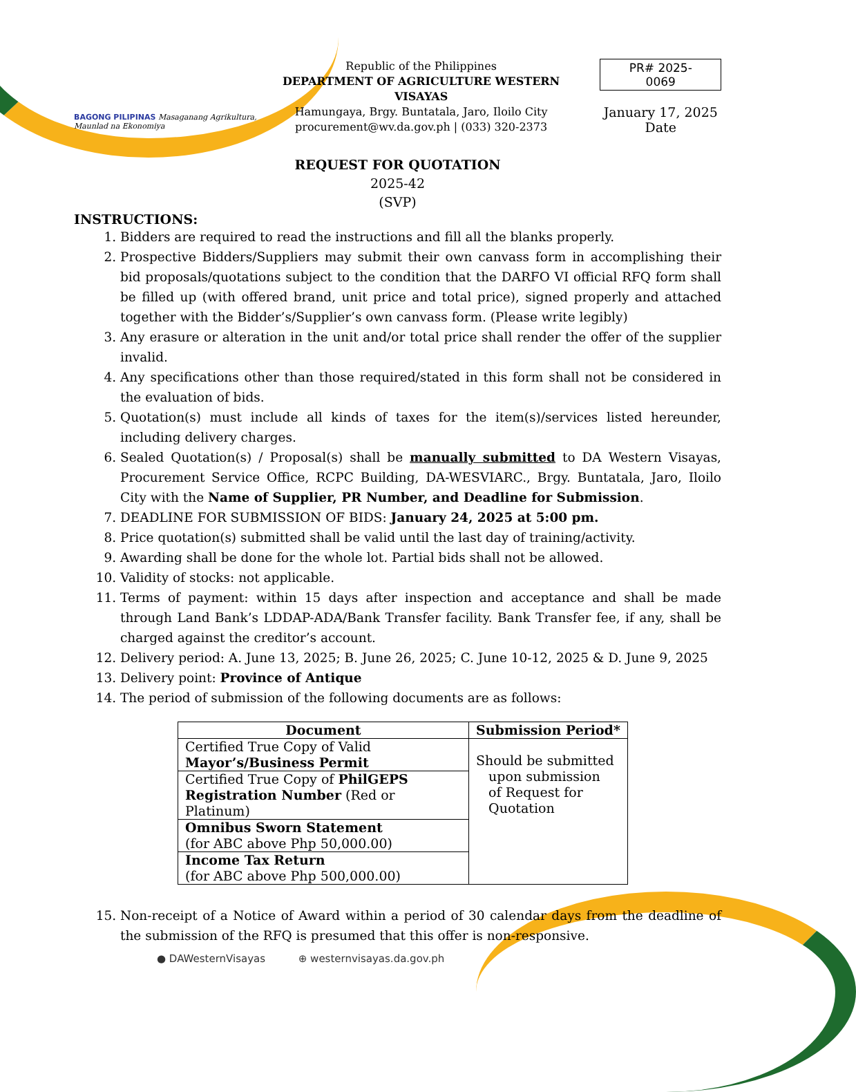BAGONG PILIPINAS Masaganang Agrikultura, Maunlad na Ekonomiya
Republic of the Philippines
DEPARTMENT OF AGRICULTURE WESTERN VISAYAS
Hamungaya, Brgy. Buntatala, Jaro, Iloilo City
procurement@wv.da.gov.ph | (033) 320-2373
PR# 2025-0069
January 17, 2025
Date
REQUEST FOR QUOTATION
2025-42
(SVP)
INSTRUCTIONS:
1. Bidders are required to read the instructions and fill all the blanks properly.
2. Prospective Bidders/Suppliers may submit their own canvass form in accomplishing their bid proposals/quotations subject to the condition that the DARFO VI official RFQ form shall be filled up (with offered brand, unit price and total price), signed properly and attached together with the Bidder’s/Supplier’s own canvass form. (Please write legibly)
3. Any erasure or alteration in the unit and/or total price shall render the offer of the supplier invalid.
4. Any specifications other than those required/stated in this form shall not be considered in the evaluation of bids.
5. Quotation(s) must include all kinds of taxes for the item(s)/services listed hereunder, including delivery charges.
6. Sealed Quotation(s) / Proposal(s) shall be manually submitted to DA Western Visayas, Procurement Service Office, RCPC Building, DA-WESVIARC., Brgy. Buntatala, Jaro, Iloilo City with the Name of Supplier, PR Number, and Deadline for Submission.
7. DEADLINE FOR SUBMISSION OF BIDS: January 24, 2025 at 5:00 pm.
8. Price quotation(s) submitted shall be valid until the last day of training/activity.
9. Awarding shall be done for the whole lot. Partial bids shall not be allowed.
10. Validity of stocks: not applicable.
11. Terms of payment: within 15 days after inspection and acceptance and shall be made through Land Bank’s LDDAP-ADA/Bank Transfer facility. Bank Transfer fee, if any, shall be charged against the creditor’s account.
12. Delivery period: A. June 13, 2025; B. June 26, 2025; C. June 10-12, 2025 & D. June 9, 2025
13. Delivery point: Province of Antique
14. The period of submission of the following documents are as follows:
| Document | Submission Period* |
| --- | --- |
| Certified True Copy of Valid Mayor’s/Business Permit | Should be submitted upon submission of Request for Quotation |
| Certified True Copy of PhilGEPS Registration Number (Red or Platinum) | |
| Omnibus Sworn Statement (for ABC above Php 50,000.00) | |
| Income Tax Return (for ABC above Php 500,000.00) | |
15. Non-receipt of a Notice of Award within a period of 30 calendar days from the deadline of the submission of the RFQ is presumed that this offer is non-responsive.
● DAWesternVisayas ⊕ westernvisayas.da.gov.ph